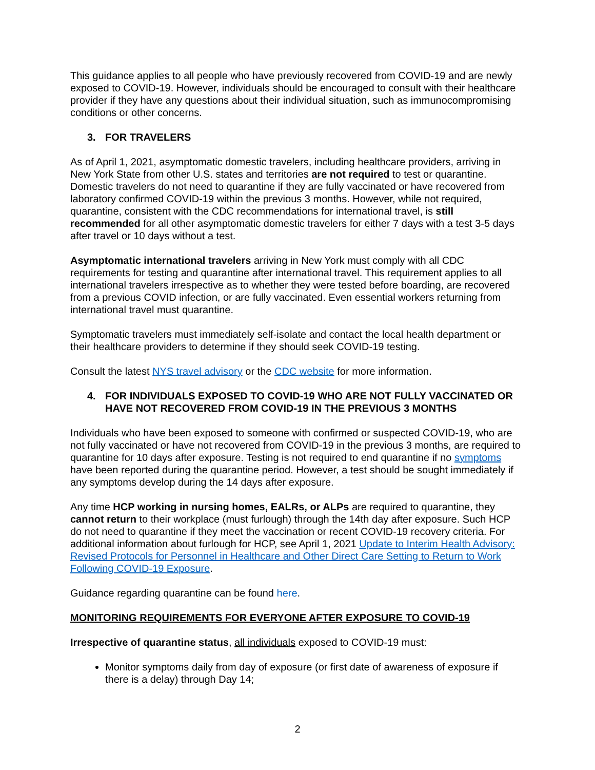This guidance applies to all people who have previously recovered from COVID-19 and are newly exposed to COVID-19. However, individuals should be encouraged to consult with their healthcare provider if they have any questions about their individual situation, such as immunocompromising conditions or other concerns.
3. FOR TRAVELERS
As of April 1, 2021, asymptomatic domestic travelers, including healthcare providers, arriving in New York State from other U.S. states and territories are not required to test or quarantine. Domestic travelers do not need to quarantine if they are fully vaccinated or have recovered from laboratory confirmed COVID-19 within the previous 3 months. However, while not required, quarantine, consistent with the CDC recommendations for international travel, is still recommended for all other asymptomatic domestic travelers for either 7 days with a test 3-5 days after travel or 10 days without a test.
Asymptomatic international travelers arriving in New York must comply with all CDC requirements for testing and quarantine after international travel. This requirement applies to all international travelers irrespective as to whether they were tested before boarding, are recovered from a previous COVID infection, or are fully vaccinated. Even essential workers returning from international travel must quarantine.
Symptomatic travelers must immediately self-isolate and contact the local health department or their healthcare providers to determine if they should seek COVID-19 testing.
Consult the latest NYS travel advisory or the CDC website for more information.
4. FOR INDIVIDUALS EXPOSED TO COVID-19 WHO ARE NOT FULLY VACCINATED OR HAVE NOT RECOVERED FROM COVID-19 IN THE PREVIOUS 3 MONTHS
Individuals who have been exposed to someone with confirmed or suspected COVID-19, who are not fully vaccinated or have not recovered from COVID-19 in the previous 3 months, are required to quarantine for 10 days after exposure. Testing is not required to end quarantine if no symptoms have been reported during the quarantine period. However, a test should be sought immediately if any symptoms develop during the 14 days after exposure.
Any time HCP working in nursing homes, EALRs, or ALPs are required to quarantine, they cannot return to their workplace (must furlough) through the 14th day after exposure. Such HCP do not need to quarantine if they meet the vaccination or recent COVID-19 recovery criteria. For additional information about furlough for HCP, see April 1, 2021 Update to Interim Health Advisory: Revised Protocols for Personnel in Healthcare and Other Direct Care Setting to Return to Work Following COVID-19 Exposure.
Guidance regarding quarantine can be found here.
MONITORING REQUIREMENTS FOR EVERYONE AFTER EXPOSURE TO COVID-19
Irrespective of quarantine status, all individuals exposed to COVID-19 must:
Monitor symptoms daily from day of exposure (or first date of awareness of exposure if there is a delay) through Day 14;
2